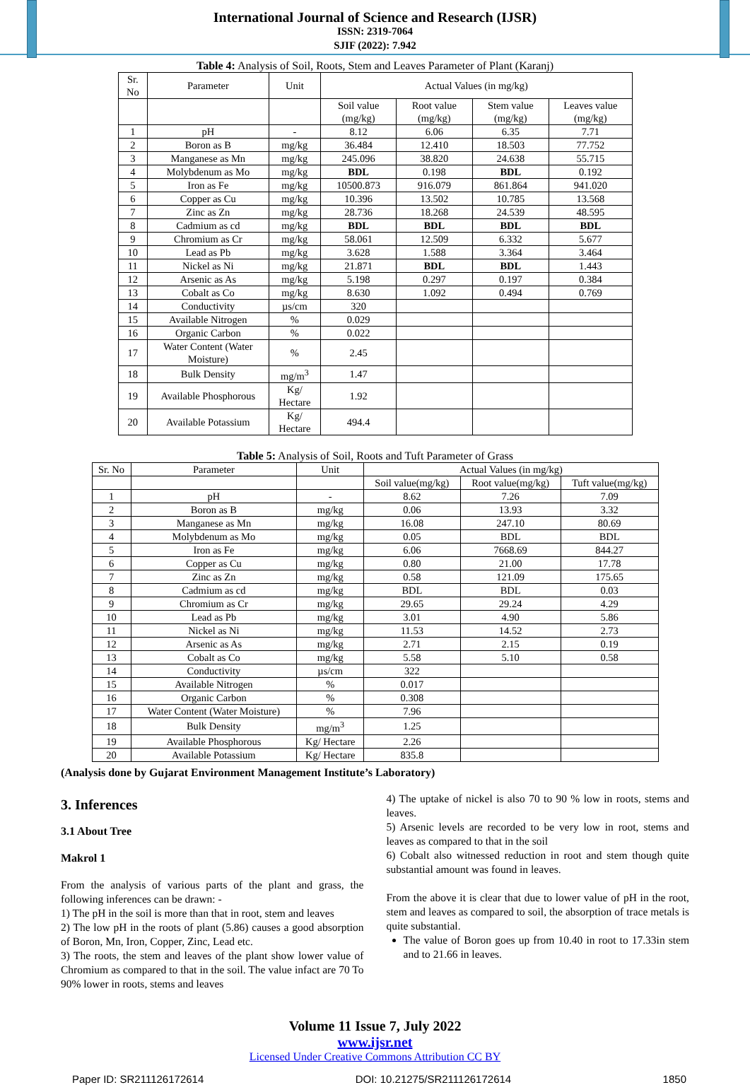International Journal of Science and Research (IJSR)
ISSN: 2319-7064
SJIF (2022): 7.942
Table 4: Analysis of Soil, Roots, Stem and Leaves Parameter of Plant (Karanj)
| Sr. No | Parameter | Unit | Actual Values (in mg/kg) | | | |
| --- | --- | --- | --- | --- | --- | --- |
| | | | Soil value (mg/kg) | Root value (mg/kg) | Stem value (mg/kg) | Leaves value (mg/kg) |
| 1 | pH | - | 8.12 | 6.06 | 6.35 | 7.71 |
| 2 | Boron as B | mg/kg | 36.484 | 12.410 | 18.503 | 77.752 |
| 3 | Manganese as Mn | mg/kg | 245.096 | 38.820 | 24.638 | 55.715 |
| 4 | Molybdenum as Mo | mg/kg | BDL | 0.198 | BDL | 0.192 |
| 5 | Iron as Fe | mg/kg | 10500.873 | 916.079 | 861.864 | 941.020 |
| 6 | Copper as Cu | mg/kg | 10.396 | 13.502 | 10.785 | 13.568 |
| 7 | Zinc as Zn | mg/kg | 28.736 | 18.268 | 24.539 | 48.595 |
| 8 | Cadmium as cd | mg/kg | BDL | BDL | BDL | BDL |
| 9 | Chromium as Cr | mg/kg | 58.061 | 12.509 | 6.332 | 5.677 |
| 10 | Lead as Pb | mg/kg | 3.628 | 1.588 | 3.364 | 3.464 |
| 11 | Nickel as Ni | mg/kg | 21.871 | BDL | BDL | 1.443 |
| 12 | Arsenic as As | mg/kg | 5.198 | 0.297 | 0.197 | 0.384 |
| 13 | Cobalt as Co | mg/kg | 8.630 | 1.092 | 0.494 | 0.769 |
| 14 | Conductivity | µs/cm | 320 | | | |
| 15 | Available Nitrogen | % | 0.029 | | | |
| 16 | Organic Carbon | % | 0.022 | | | |
| 17 | Water Content (Water Moisture) | % | 2.45 | | | |
| 18 | Bulk Density | mg/m<sup>3</sup> | 1.47 | | | |
| 19 | Available Phosphorous | Kg/ Hectare | 1.92 | | | |
| 20 | Available Potassium | Kg/ Hectare | 494.4 | | | |
Table 5: Analysis of Soil, Roots and Tuft Parameter of Grass
| Sr. No | Parameter | Unit | Actual Values (in mg/kg) | | |
| --- | --- | --- | --- | --- | --- |
| | | | Soil value(mg/kg) | Root value(mg/kg) | Tuft value(mg/kg) |
| 1 | pH | - | 8.62 | 7.26 | 7.09 |
| 2 | Boron as B | mg/kg | 0.06 | 13.93 | 3.32 |
| 3 | Manganese as Mn | mg/kg | 16.08 | 247.10 | 80.69 |
| 4 | Molybdenum as Mo | mg/kg | 0.05 | BDL | BDL |
| 5 | Iron as Fe | mg/kg | 6.06 | 7668.69 | 844.27 |
| 6 | Copper as Cu | mg/kg | 0.80 | 21.00 | 17.78 |
| 7 | Zinc as Zn | mg/kg | 0.58 | 121.09 | 175.65 |
| 8 | Cadmium as cd | mg/kg | BDL | BDL | 0.03 |
| 9 | Chromium as Cr | mg/kg | 29.65 | 29.24 | 4.29 |
| 10 | Lead as Pb | mg/kg | 3.01 | 4.90 | 5.86 |
| 11 | Nickel as Ni | mg/kg | 11.53 | 14.52 | 2.73 |
| 12 | Arsenic as As | mg/kg | 2.71 | 2.15 | 0.19 |
| 13 | Cobalt as Co | mg/kg | 5.58 | 5.10 | 0.58 |
| 14 | Conductivity | µs/cm | 322 | | |
| 15 | Available Nitrogen | % | 0.017 | | |
| 16 | Organic Carbon | % | 0.308 | | |
| 17 | Water Content (Water Moisture) | % | 7.96 | | |
| 18 | Bulk Density | mg/m<sup>3</sup> | 1.25 | | |
| 19 | Available Phosphorous | Kg/ Hectare | 2.26 | | |
| 20 | Available Potassium | Kg/ Hectare | 835.8 | | |
(Analysis done by Gujarat Environment Management Institute’s Laboratory)
3. Inferences
3.1 About Tree
Makrol 1
From the analysis of various parts of the plant and grass, the following inferences can be drawn: -
1) The pH in the soil is more than that in root, stem and leaves
2) The low pH in the roots of plant (5.86) causes a good absorption of Boron, Mn, Iron, Copper, Zinc, Lead etc.
3) The roots, the stem and leaves of the plant show lower value of Chromium as compared to that in the soil. The value infact are 70 To 90% lower in roots, stems and leaves
4) The uptake of nickel is also 70 to 90 % low in roots, stems and leaves.
5) Arsenic levels are recorded to be very low in root, stems and leaves as compared to that in the soil
6) Cobalt also witnessed reduction in root and stem though quite substantial amount was found in leaves.
From the above it is clear that due to lower value of pH in the root, stem and leaves as compared to soil, the absorption of trace metals is quite substantial.
The value of Boron goes up from 10.40 in root to 17.33in stem and to 21.66 in leaves.
Volume 11 Issue 7, July 2022
www.ijsr.net
Licensed Under Creative Commons Attribution CC BY
Paper ID: SR211126172614 DOI: 10.21275/SR211126172614 1850